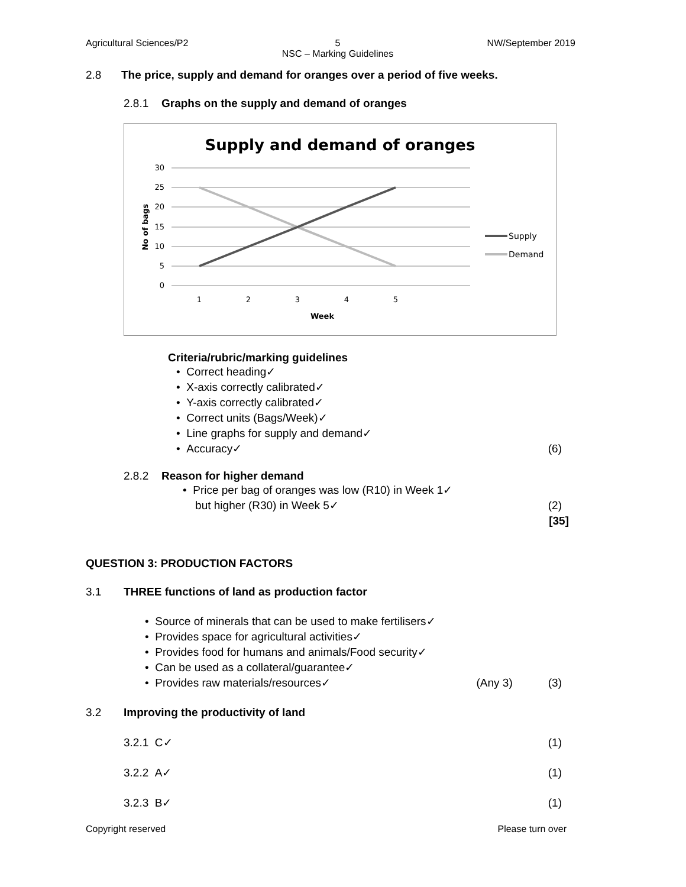Agricultural Sciences/P2 5
NSC – Marking Guidelines NW/September 2019
2.8 The price, supply and demand for oranges over a period of five weeks.
2.8.1 Graphs on the supply and demand of oranges
Supply and demand of oranges
30
25
20
15
10
5
0
1
2
3
4
5
Week
No of bags
Supply
Demand
Criteria/rubric/marking guidelines
• Correct heading✓
• X-axis correctly calibrated✓
• Y-axis correctly calibrated✓
• Correct units (Bags/Week)✓
• Line graphs for supply and demand✓
• Accuracy✓ (6)
2.8.2 Reason for higher demand
• Price per bag of oranges was low (R10) in Week 1✓
but higher (R30) in Week 5✓ (2)
[35]
QUESTION 3: PRODUCTION FACTORS
3.1 THREE functions of land as production factor
• Source of minerals that can be used to make fertilisers✓
• Provides space for agricultural activities✓
• Provides food for humans and animals/Food security✓
• Can be used as a collateral/guarantee✓
• Provides raw materials/resources✓ (Any 3) (3)
3.2 Improving the productivity of land
3.2.1 C✓ (1)
3.2.2 A✓ (1)
3.2.3 B✓ (1)
Copyright reserved Please turn over